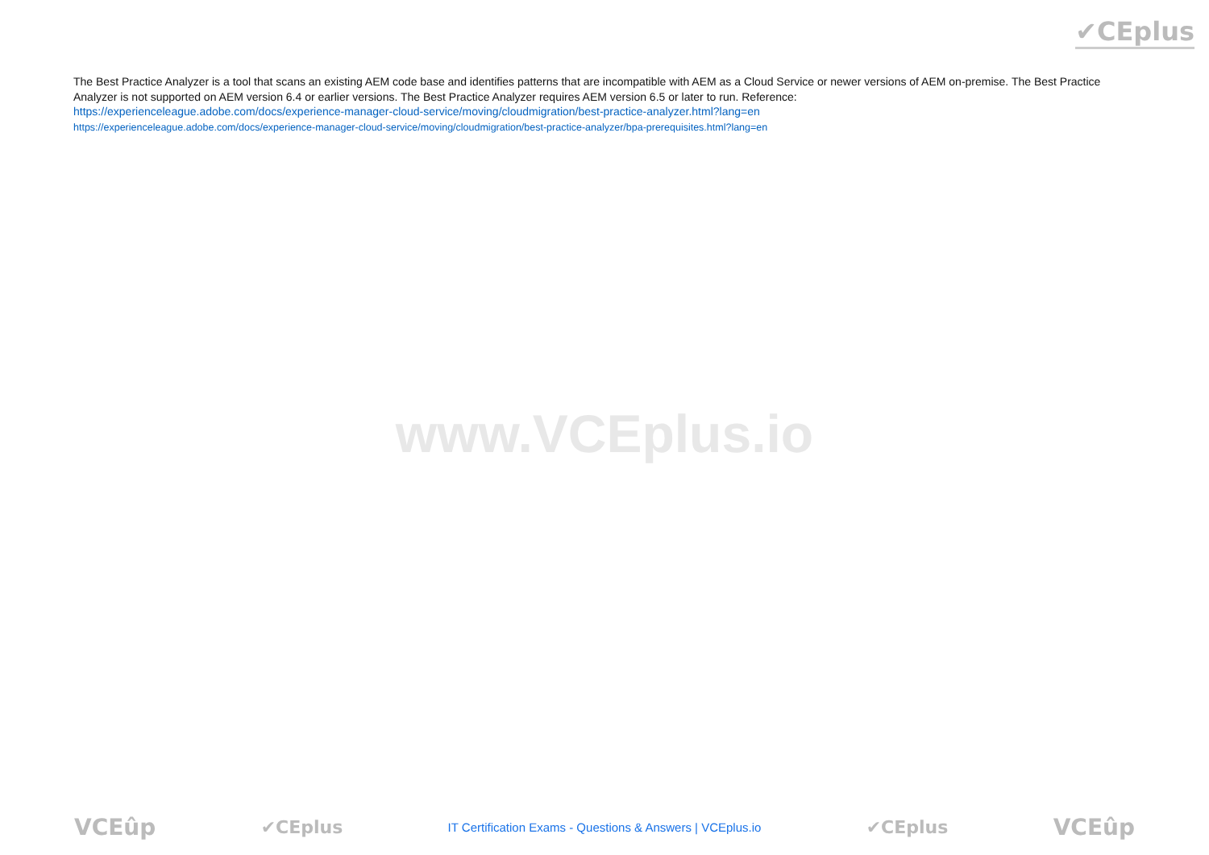✔CEplus
The Best Practice Analyzer is a tool that scans an existing AEM code base and identifies patterns that are incompatible with AEM as a Cloud Service or newer versions of AEM on-premise. The Best Practice Analyzer is not supported on AEM version 6.4 or earlier versions. The Best Practice Analyzer requires AEM version 6.5 or later to run. Reference:
https://experienceleague.adobe.com/docs/experience-manager-cloud-service/moving/cloudmigration/best-practice-analyzer.html?lang=en
https://experienceleague.adobe.com/docs/experience-manager-cloud-service/moving/cloudmigration/best-practice-analyzer/bpa-prerequisites.html?lang=en
www.VCEplus.io
VCEûp ✔CEplus IT Certification Exams - Questions & Answers | VCEplus.io ✔CEplus VCEûp